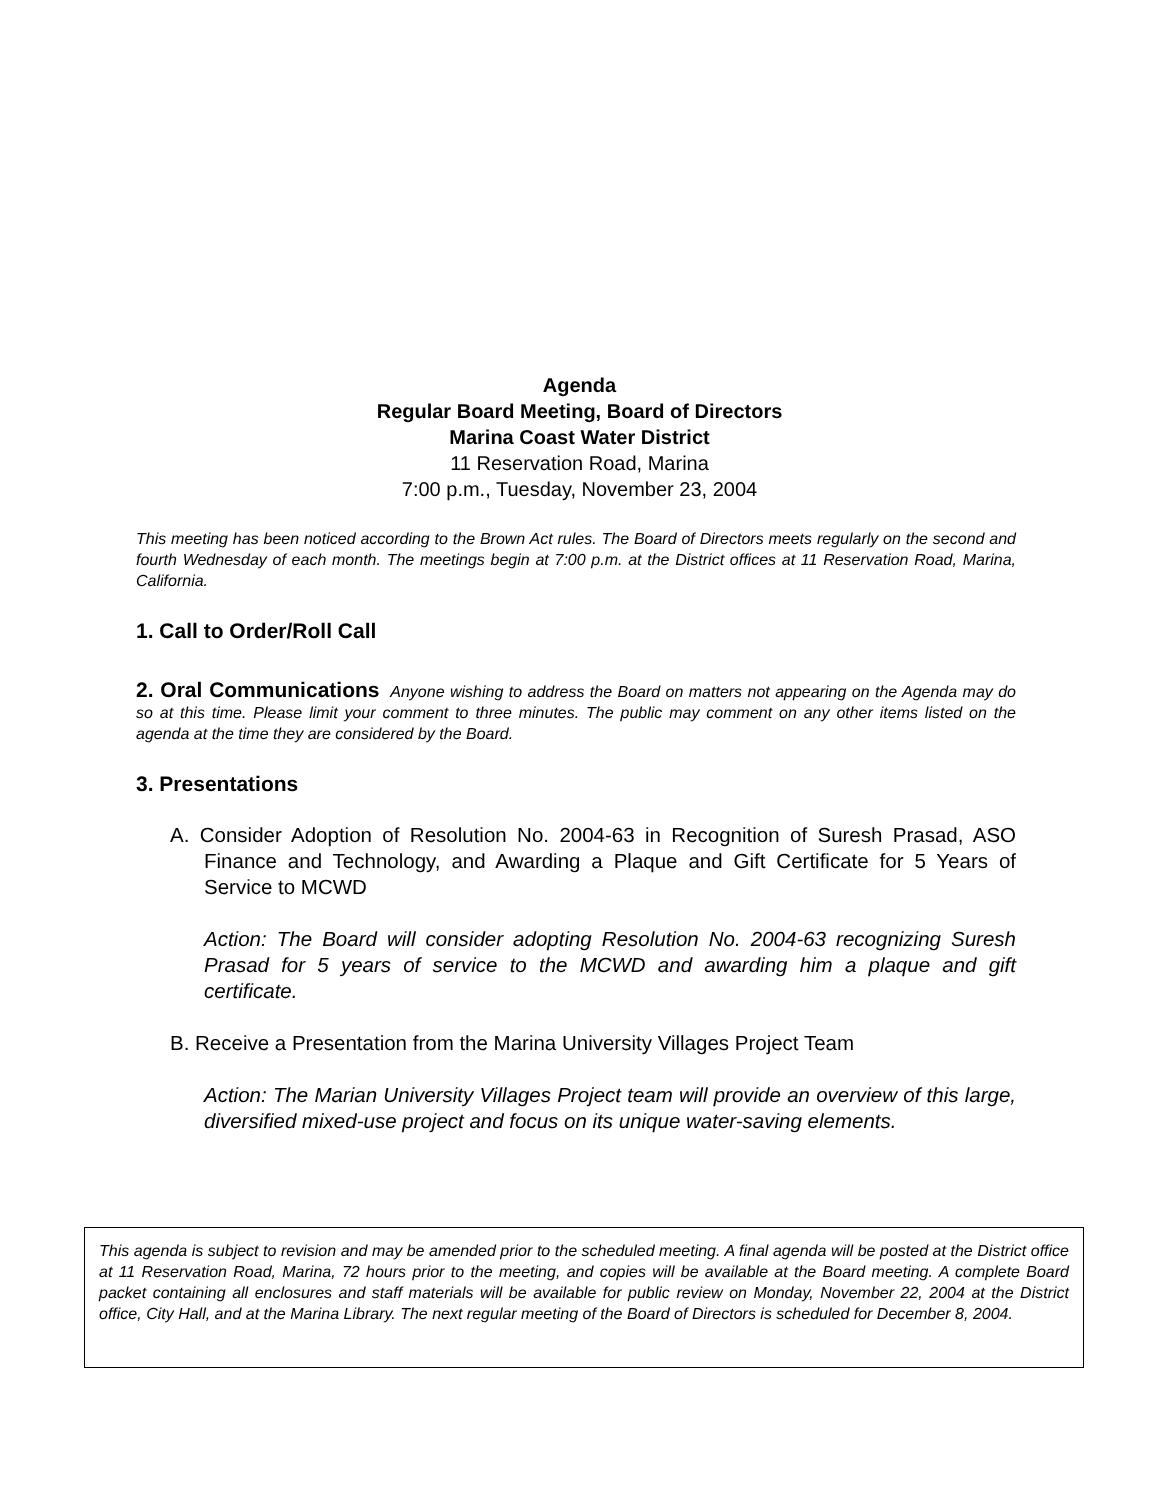Agenda
Regular Board Meeting, Board of Directors
Marina Coast Water District
11 Reservation Road, Marina
7:00 p.m., Tuesday, November 23, 2004
This meeting has been noticed according to the Brown Act rules. The Board of Directors meets regularly on the second and fourth Wednesday of each month. The meetings begin at 7:00 p.m. at the District offices at 11 Reservation Road, Marina, California.
1. Call to Order/Roll Call
2. Oral Communications Anyone wishing to address the Board on matters not appearing on the Agenda may do so at this time. Please limit your comment to three minutes. The public may comment on any other items listed on the agenda at the time they are considered by the Board.
3. Presentations
A. Consider Adoption of Resolution No. 2004-63 in Recognition of Suresh Prasad, ASO Finance and Technology, and Awarding a Plaque and Gift Certificate for 5 Years of Service to MCWD
Action: The Board will consider adopting Resolution No. 2004-63 recognizing Suresh Prasad for 5 years of service to the MCWD and awarding him a plaque and gift certificate.
B. Receive a Presentation from the Marina University Villages Project Team
Action: The Marian University Villages Project team will provide an overview of this large, diversified mixed-use project and focus on its unique water-saving elements.
This agenda is subject to revision and may be amended prior to the scheduled meeting. A final agenda will be posted at the District office at 11 Reservation Road, Marina, 72 hours prior to the meeting, and copies will be available at the Board meeting. A complete Board packet containing all enclosures and staff materials will be available for public review on Monday, November 22, 2004 at the District office, City Hall, and at the Marina Library. The next regular meeting of the Board of Directors is scheduled for December 8, 2004.